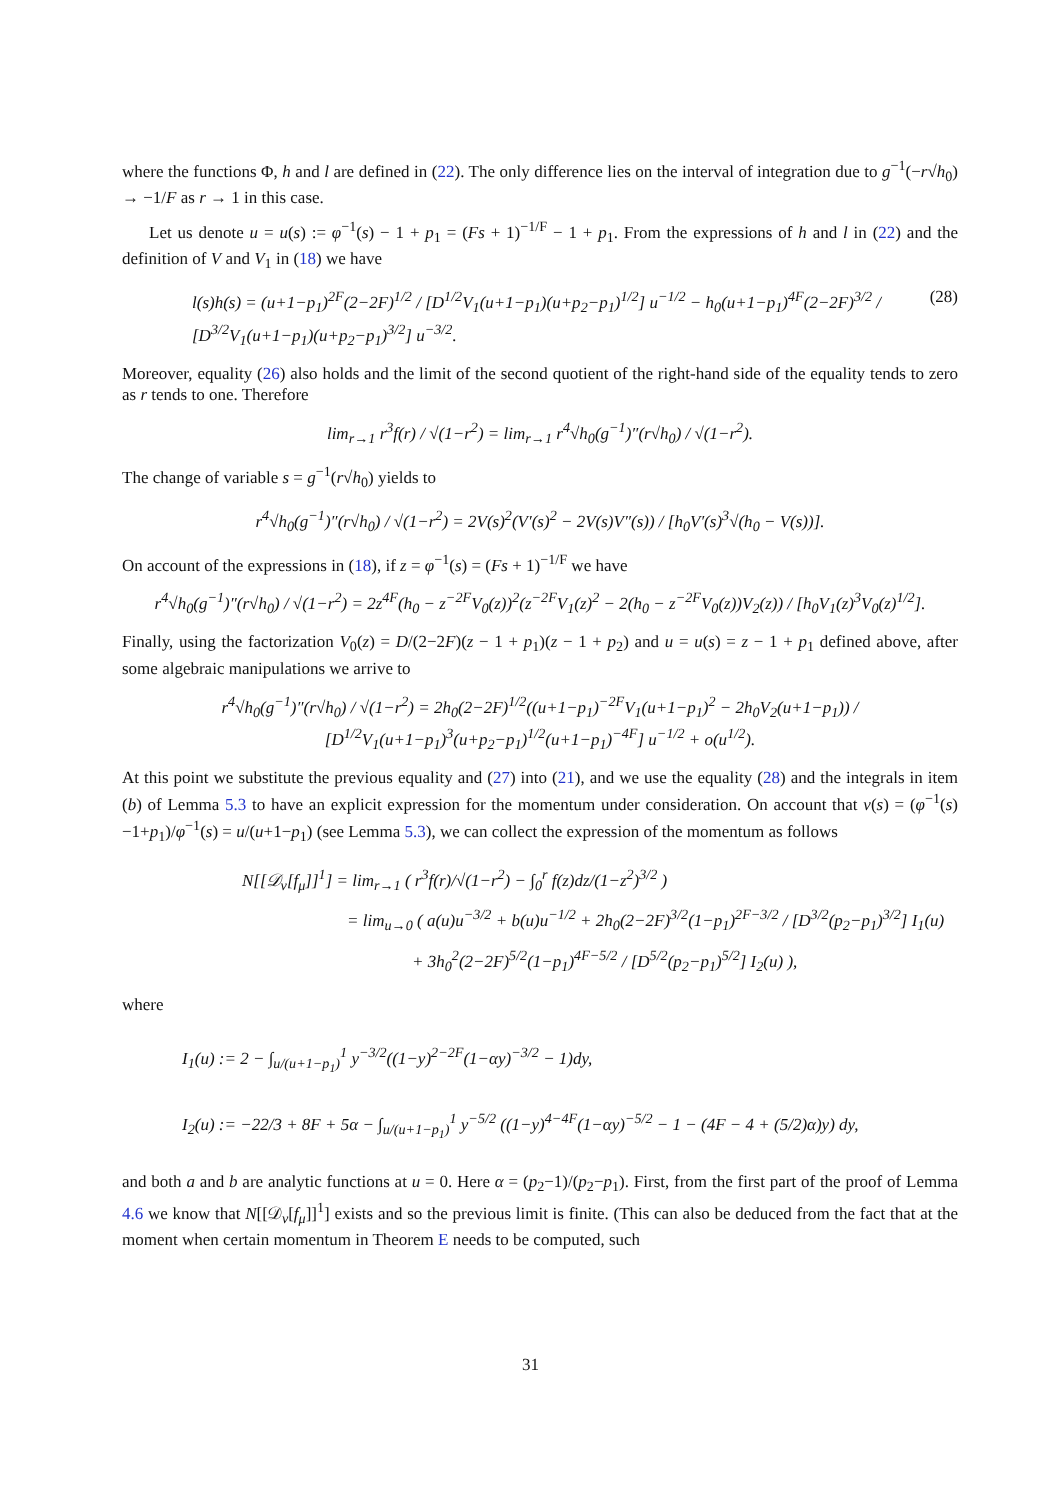where the functions Φ, h and l are defined in (22). The only difference lies on the interval of integration due to g<sup>−1</sup>(−r√h<sub>0</sub>) → −1/F as r → 1 in this case.
Let us denote u = u(s) := φ<sup>−1</sup>(s) − 1 + p<sub>1</sub> = (Fs + 1)<sup>−1/F</sup> − 1 + p<sub>1</sub>. From the expressions of h and l in (22) and the definition of V and V<sub>1</sub> in (18) we have
l(s)h(s) = (u+1−p<sub>1</sub>)<sup>2F</sup>(2−2F)<sup>1/2</sup> / [D<sup>1/2</sup>V<sub>1</sub>(u+1−p<sub>1</sub>)(u+p<sub>2</sub>−p<sub>1</sub>)<sup>1/2</sup>] u<sup>−1/2</sup> − h<sub>0</sub>(u+1−p<sub>1</sub>)<sup>4F</sup>(2−2F)<sup>3/2</sup> / [D<sup>3/2</sup>V<sub>1</sub>(u+1−p<sub>1</sub>)(u+p<sub>2</sub>−p<sub>1</sub>)<sup>3/2</sup>] u<sup>−3/2</sup>. (28)
Moreover, equality (26) also holds and the limit of the second quotient of the right-hand side of the equality tends to zero as r tends to one. Therefore
lim<sub>r→1</sub> r<sup>3</sup>f(r) / √(1−r<sup>2</sup>) = lim<sub>r→1</sub> r<sup>4</sup>√h<sub>0</sub>(g<sup>−1</sup>)″(r√h<sub>0</sub>) / √(1−r<sup>2</sup>).
The change of variable s = g<sup>−1</sup>(r√h<sub>0</sub>) yields to
r<sup>4</sup>√h<sub>0</sub>(g<sup>−1</sup>)″(r√h<sub>0</sub>) / √(1−r<sup>2</sup>) = 2V(s)<sup>2</sup>(V′(s)<sup>2</sup> − 2V(s)V″(s)) / [h<sub>0</sub>V′(s)<sup>3</sup>√(h<sub>0</sub> − V(s))].
On account of the expressions in (18), if z = φ<sup>−1</sup>(s) = (Fs + 1)<sup>−1/F</sup> we have
r<sup>4</sup>√h<sub>0</sub>(g<sup>−1</sup>)″(r√h<sub>0</sub>) / √(1−r<sup>2</sup>) = 2z<sup>4F</sup>(h<sub>0</sub> − z<sup>−2F</sup>V<sub>0</sub>(z))<sup>2</sup>(z<sup>−2F</sup>V<sub>1</sub>(z)<sup>2</sup> − 2(h<sub>0</sub> − z<sup>−2F</sup>V<sub>0</sub>(z))V<sub>2</sub>(z)) / [h<sub>0</sub>V<sub>1</sub>(z)<sup>3</sup>V<sub>0</sub>(z)<sup>1/2</sup>].
Finally, using the factorization V<sub>0</sub>(z) = D/(2−2F)(z − 1 + p<sub>1</sub>)(z − 1 + p<sub>2</sub>) and u = u(s) = z − 1 + p<sub>1</sub> defined above, after some algebraic manipulations we arrive to
r<sup>4</sup>√h<sub>0</sub>(g<sup>−1</sup>)″(r√h<sub>0</sub>) / √(1−r<sup>2</sup>) = 2h<sub>0</sub>(2−2F)<sup>1/2</sup>((u+1−p<sub>1</sub>)<sup>−2F</sup>V<sub>1</sub>(u+1−p<sub>1</sub>)<sup>2</sup> − 2h<sub>0</sub>V<sub>2</sub>(u+1−p<sub>1</sub>)) / [D<sup>1/2</sup>V<sub>1</sub>(u+1−p<sub>1</sub>)<sup>3</sup>(u+p<sub>2</sub>−p<sub>1</sub>)<sup>1/2</sup>(u+1−p<sub>1</sub>)<sup>−4F</sup>] u<sup>−1/2</sup> + o(u<sup>1/2</sup>).
At this point we substitute the previous equality and (27) into (21), and we use the equality (28) and the integrals in item (b) of Lemma 5.3 to have an explicit expression for the momentum under consideration. On account that v(s) = (φ<sup>−1</sup>(s)−1+p<sub>1</sub>)/φ<sup>−1</sup>(s) = u/(u+1−p<sub>1</sub>) (see Lemma 5.3), we can collect the expression of the momentum as follows
N[[𝒟<sub>ν</sub>[f<sub>μ</sub>]]<sup>1</sup>] = lim<sub>r→1</sub> ( r<sup>3</sup>f(r)/√(1−r<sup>2</sup>) − ∫<sub>0</sub><sup>r</sup> f(z)dz/(1−z<sup>2</sup>)<sup>3/2</sup> )
= lim<sub>u→0</sub> ( a(u)u<sup>−3/2</sup> + b(u)u<sup>−1/2</sup> + 2h<sub>0</sub>(2−2F)<sup>3/2</sup>(1−p<sub>1</sub>)<sup>2F−3/2</sup> / [D<sup>3/2</sup>(p<sub>2</sub>−p<sub>1</sub>)<sup>3/2</sup>] I<sub>1</sub>(u)
+ 3h<sub>0</sub><sup>2</sup>(2−2F)<sup>5/2</sup>(1−p<sub>1</sub>)<sup>4F−5/2</sup> / [D<sup>5/2</sup>(p<sub>2</sub>−p<sub>1</sub>)<sup>5/2</sup>] I<sub>2</sub>(u) ),
where
I<sub>1</sub>(u) := 2 − ∫<sub>u/(u+1−p<sub>1</sub>)</sub><sup>1</sup> y<sup>−3/2</sup>((1−y)<sup>2−2F</sup>(1−αy)<sup>−3/2</sup> − 1)dy,
I<sub>2</sub>(u) := −22/3 + 8F + 5α − ∫<sub>u/(u+1−p<sub>1</sub>)</sub><sup>1</sup> y<sup>−5/2</sup> ((1−y)<sup>4−4F</sup>(1−αy)<sup>−5/2</sup> − 1 − (4F − 4 + (5/2)α)y) dy,
and both a and b are analytic functions at u = 0. Here α = (p<sub>2</sub>−1)/(p<sub>2</sub>−p<sub>1</sub>). First, from the first part of the proof of Lemma 4.6 we know that N[[𝒟<sub>ν</sub>[f<sub>μ</sub>]]<sup>1</sup>] exists and so the previous limit is finite. (This can also be deduced from the fact that at the moment when certain momentum in Theorem E needs to be computed, such
31